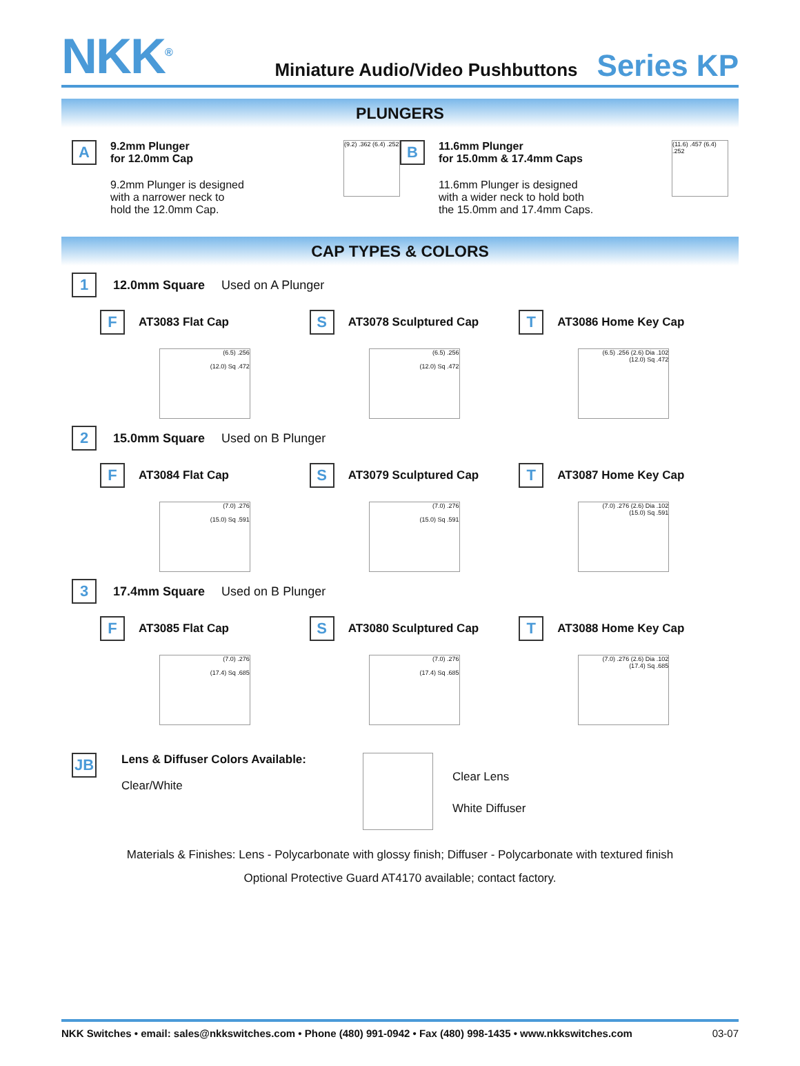NKK<sup>®</sup>
Miniature Audio/Video Pushbuttons
Series KP
PLUNGERS
A
9.2mm Plunger
for 12.0mm Cap
9.2mm Plunger is designed
with a narrower neck to
hold the 12.0mm Cap.
(9.2) .362 (6.4) .252
B
11.6mm Plunger
for 15.0mm & 17.4mm Caps
11.6mm Plunger is designed
with a wider neck to hold both
the 15.0mm and 17.4mm Caps.
(11.6) .457 (6.4) .252
CAP TYPES & COLORS
1 12.0mm Square Used on A Plunger
F AT3083 Flat Cap
(6.5) .256
(12.0) Sq .472
S AT3078 Sculptured Cap
(6.5) .256
(12.0) Sq .472
T AT3086 Home Key Cap
(6.5) .256 (2.6) Dia .102
(12.0) Sq .472
2 15.0mm Square Used on B Plunger
F AT3084 Flat Cap
(7.0) .276
(15.0) Sq .591
S AT3079 Sculptured Cap
(7.0) .276
(15.0) Sq .591
T AT3087 Home Key Cap
(7.0) .276 (2.6) Dia .102
(15.0) Sq .591
3 17.4mm Square Used on B Plunger
F AT3085 Flat Cap
(7.0) .276
(17.4) Sq .685
S AT3080 Sculptured Cap
(7.0) .276
(17.4) Sq .685
T AT3088 Home Key Cap
(7.0) .276 (2.6) Dia .102
(17.4) Sq .685
JB
Lens & Diffuser Colors Available:
Clear/White
Clear Lens
White Diffuser
Materials & Finishes: Lens - Polycarbonate with glossy finish; Diffuser - Polycarbonate with textured finish
Optional Protective Guard AT4170 available; contact factory.
NKK Switches • email: sales@nkkswitches.com • Phone (480) 991-0942 • Fax (480) 998-1435 • www.nkkswitches.com 03-07